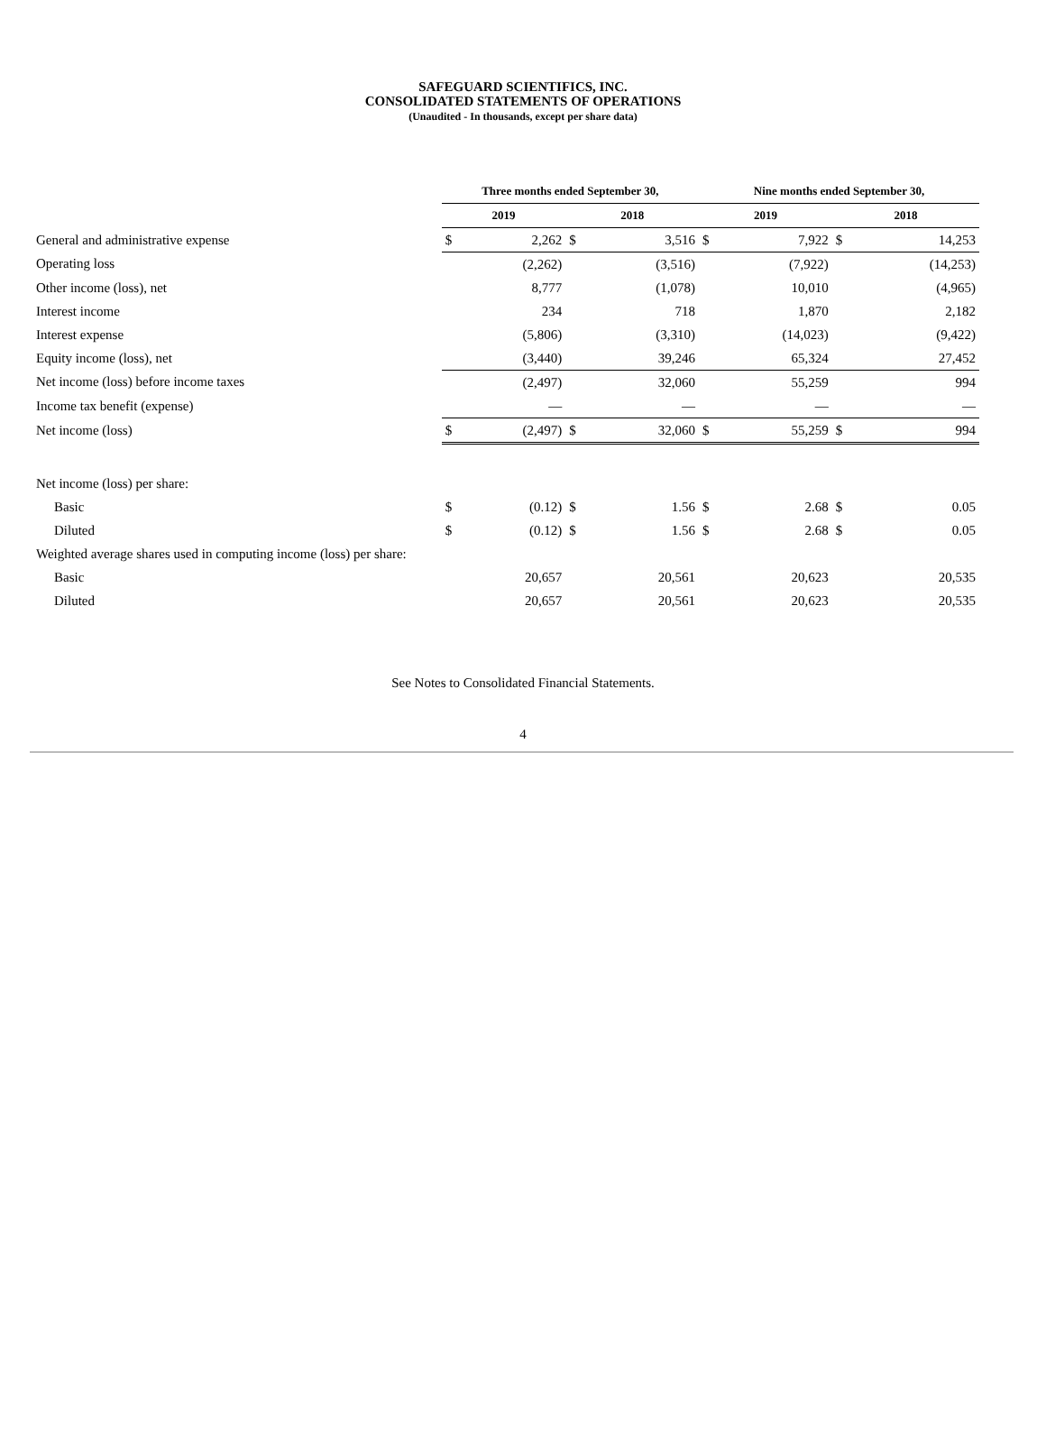SAFEGUARD SCIENTIFICS, INC.
CONSOLIDATED STATEMENTS OF OPERATIONS
(Unaudited - In thousands, except per share data)
| | Three months ended September 30, | | | | Nine months ended September 30, | | | |
| | 2019 | | 2018 | | 2019 | | 2018 | |
| General and administrative expense | $ | 2,262 | $ | 3,516 | $ | 7,922 | $ | 14,253 |
| Operating loss | | (2,262) | | (3,516) | | (7,922) | | (14,253) |
| Other income (loss), net | | 8,777 | | (1,078) | | 10,010 | | (4,965) |
| Interest income | | 234 | | 718 | | 1,870 | | 2,182 |
| Interest expense | | (5,806) | | (3,310) | | (14,023) | | (9,422) |
| Equity income (loss), net | | (3,440) | | 39,246 | | 65,324 | | 27,452 |
| Net income (loss) before income taxes | | (2,497) | | 32,060 | | 55,259 | | 994 |
| Income tax benefit (expense) | | — | | — | | — | | — |
| Net income (loss) | $ | (2,497) | $ | 32,060 | $ | 55,259 | $ | 994 |
| Net income (loss) per share: | | | | | | | | |
| Basic | $ | (0.12) | $ | 1.56 | $ | 2.68 | $ | 0.05 |
| Diluted | $ | (0.12) | $ | 1.56 | $ | 2.68 | $ | 0.05 |
| Weighted average shares used in computing income (loss) per share: | | | | | | | | |
| Basic | | 20,657 | | 20,561 | | 20,623 | | 20,535 |
| Diluted | | 20,657 | | 20,561 | | 20,623 | | 20,535 |
See Notes to Consolidated Financial Statements.
4